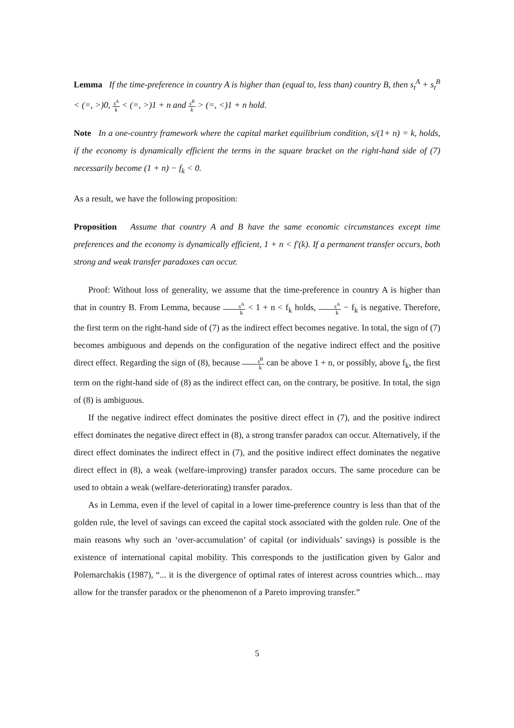Lemma If the time-preference in country A is higher than (equal to, less than) country B, then s<sub>t</sub><sup>A</sup> + s<sub>t</sub><sup>B</sup> < (=, >)0, s<sup>A</sup> k < (=, >)1 + n and s<sup>B</sup> k > (=, <)1 + n hold.
Note In a one-country framework where the capital market equilibrium condition, s/(1+ n) = k, holds, if the economy is dynamically efficient the terms in the square bracket on the right-hand side of (7) necessarily become (1 + n) − f<sub>k</sub> < 0.
As a result, we have the following proposition:
Proposition Assume that country A and B have the same economic circumstances except time preferences and the economy is dynamically efficient, 1 + n < f′(k). If a permanent transfer occurs, both strong and weak transfer paradoxes can occur.
Proof: Without loss of generality, we assume that the time-preference in country A is higher than that in country B. From Lemma, because s<sup>A</sup> k < 1 + n < f<sub>k</sub> holds, s<sup>A</sup> k − f<sub>k</sub> is negative. Therefore, the first term on the right-hand side of (7) as the indirect effect becomes negative. In total, the sign of (7) becomes ambiguous and depends on the configuration of the negative indirect effect and the positive direct effect. Regarding the sign of (8), because s<sup>B</sup> k can be above 1 + n, or possibly, above f<sub>k</sub>, the first term on the right-hand side of (8) as the indirect effect can, on the contrary, be positive. In total, the sign of (8) is ambiguous.
If the negative indirect effect dominates the positive direct effect in (7), and the positive indirect effect dominates the negative direct effect in (8), a strong transfer paradox can occur. Alternatively, if the direct effect dominates the indirect effect in (7), and the positive indirect effect dominates the negative direct effect in (8), a weak (welfare-improving) transfer paradox occurs. The same procedure can be used to obtain a weak (welfare-deteriorating) transfer paradox.
As in Lemma, even if the level of capital in a lower time-preference country is less than that of the golden rule, the level of savings can exceed the capital stock associated with the golden rule. One of the main reasons why such an ‘over-accumulation’ of capital (or individuals’ savings) is possible is the existence of international capital mobility. This corresponds to the justification given by Galor and Polemarchakis (1987), “... it is the divergence of optimal rates of interest across countries which... may allow for the transfer paradox or the phenomenon of a Pareto improving transfer.”
5